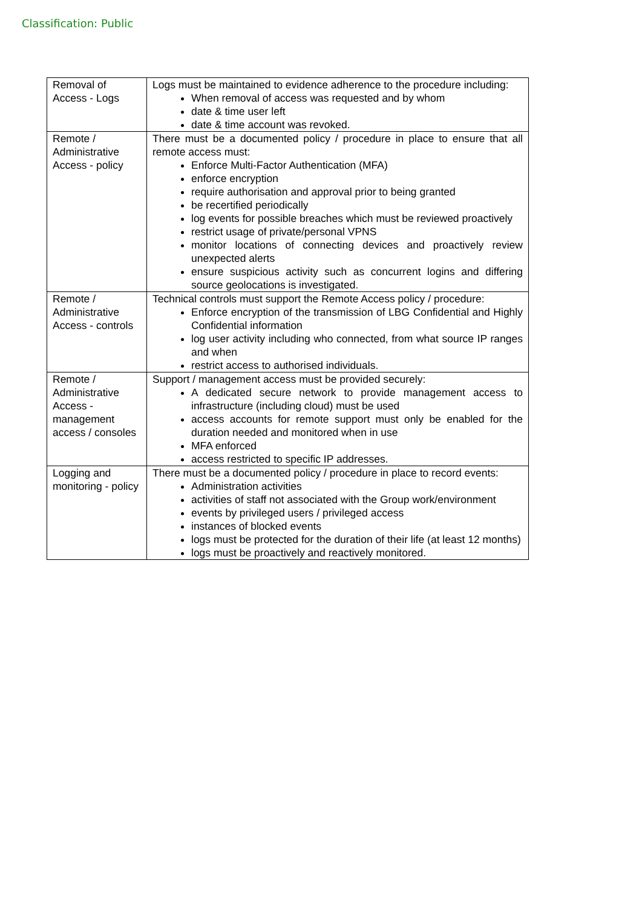Classification: Public
| Removal of Access - Logs | Logs must be maintained to evidence adherence to the procedure including: When removal of access was requested and by whom date & time user left date & time account was revoked. |
| Remote / Administrative Access - policy | There must be a documented policy / procedure in place to ensure that all remote access must: Enforce Multi-Factor Authentication (MFA) enforce encryption require authorisation and approval prior to being granted be recertified periodically log events for possible breaches which must be reviewed proactively restrict usage of private/personal VPNS monitor locations of connecting devices and proactively review unexpected alerts ensure suspicious activity such as concurrent logins and differing source geolocations is investigated. |
| Remote / Administrative Access - controls | Technical controls must support the Remote Access policy / procedure: Enforce encryption of the transmission of LBG Confidential and Highly Confidential information log user activity including who connected, from what source IP ranges and when restrict access to authorised individuals. |
| Remote / Administrative Access - management access / consoles | Support / management access must be provided securely: A dedicated secure network to provide management access to infrastructure (including cloud) must be used access accounts for remote support must only be enabled for the duration needed and monitored when in use MFA enforced access restricted to specific IP addresses. |
| Logging and monitoring - policy | There must be a documented policy / procedure in place to record events: Administration activities activities of staff not associated with the Group work/environment events by privileged users / privileged access instances of blocked events logs must be protected for the duration of their life (at least 12 months) logs must be proactively and reactively monitored. |